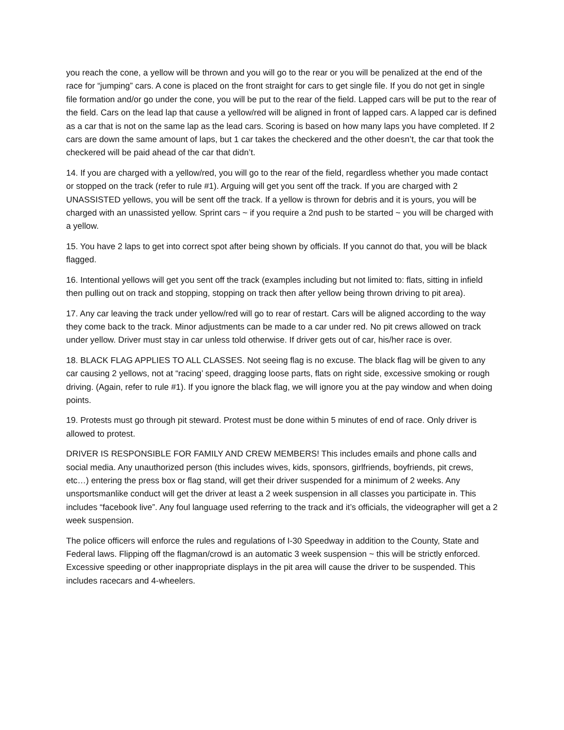you reach the cone, a yellow will be thrown and you will go to the rear or you will be penalized at the end of the race for “jumping” cars. A cone is placed on the front straight for cars to get single file. If you do not get in single file formation and/or go under the cone, you will be put to the rear of the field. Lapped cars will be put to the rear of the field. Cars on the lead lap that cause a yellow/red will be aligned in front of lapped cars. A lapped car is defined as a car that is not on the same lap as the lead cars. Scoring is based on how many laps you have completed. If 2 cars are down the same amount of laps, but 1 car takes the checkered and the other doesn’t, the car that took the checkered will be paid ahead of the car that didn’t.
14. If you are charged with a yellow/red, you will go to the rear of the field, regardless whether you made contact or stopped on the track (refer to rule #1). Arguing will get you sent off the track. If you are charged with 2 UNASSISTED yellows, you will be sent off the track. If a yellow is thrown for debris and it is yours, you will be charged with an unassisted yellow. Sprint cars ~ if you require a 2nd push to be started ~ you will be charged with a yellow.
15. You have 2 laps to get into correct spot after being shown by officials. If you cannot do that, you will be black flagged.
16. Intentional yellows will get you sent off the track (examples including but not limited to: flats, sitting in infield then pulling out on track and stopping, stopping on track then after yellow being thrown driving to pit area).
17. Any car leaving the track under yellow/red will go to rear of restart. Cars will be aligned according to the way they come back to the track. Minor adjustments can be made to a car under red. No pit crews allowed on track under yellow. Driver must stay in car unless told otherwise. If driver gets out of car, his/her race is over.
18. BLACK FLAG APPLIES TO ALL CLASSES. Not seeing flag is no excuse. The black flag will be given to any car causing 2 yellows, not at “racing’ speed, dragging loose parts, flats on right side, excessive smoking or rough driving. (Again, refer to rule #1). If you ignore the black flag, we will ignore you at the pay window and when doing points.
19. Protests must go through pit steward. Protest must be done within 5 minutes of end of race. Only driver is allowed to protest.
DRIVER IS RESPONSIBLE FOR FAMILY AND CREW MEMBERS! This includes emails and phone calls and social media. Any unauthorized person (this includes wives, kids, sponsors, girlfriends, boyfriends, pit crews, etc…) entering the press box or flag stand, will get their driver suspended for a minimum of 2 weeks. Any unsportsmanlike conduct will get the driver at least a 2 week suspension in all classes you participate in. This includes “facebook live”. Any foul language used referring to the track and it’s officials, the videographer will get a 2 week suspension.
The police officers will enforce the rules and regulations of I-30 Speedway in addition to the County, State and Federal laws. Flipping off the flagman/crowd is an automatic 3 week suspension ~ this will be strictly enforced. Excessive speeding or other inappropriate displays in the pit area will cause the driver to be suspended. This includes racecars and 4-wheelers.